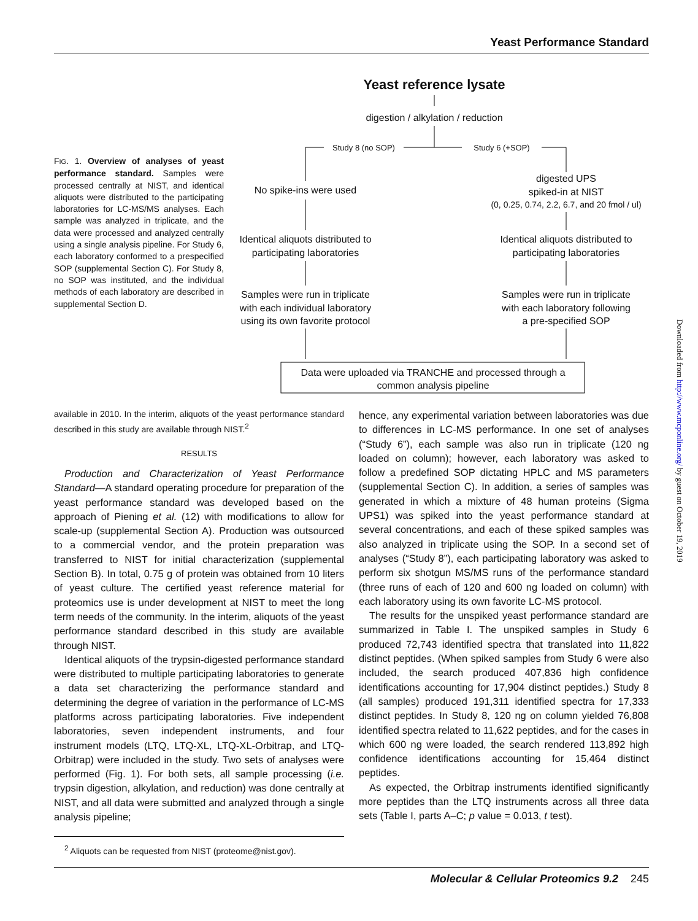Yeast Performance Standard
FIG. 1. Overview of analyses of yeast performance standard. Samples were processed centrally at NIST, and identical aliquots were distributed to the participating laboratories for LC-MS/MS analyses. Each sample was analyzed in triplicate, and the data were processed and analyzed centrally using a single analysis pipeline. For Study 6, each laboratory conformed to a prespecified SOP (supplemental Section C). For Study 8, no SOP was instituted, and the individual methods of each laboratory are described in supplemental Section D.
Yeast reference lysate
digestion / alkylation / reduction
Study 8 (no SOP)
Study 6 (+SOP)
No spike-ins were used
digested UPS
spiked-in at NIST
(0, 0.25, 0.74, 2.2, 6.7, and 20 fmol / ul)
Identical aliquots distributed to
participating laboratories
Identical aliquots distributed to
participating laboratories
Samples were run in triplicate
with each individual laboratory
using its own favorite protocol
Samples were run in triplicate
with each laboratory following
a pre-specified SOP
Data were uploaded via TRANCHE and processed through a
common analysis pipeline
available in 2010. In the interim, aliquots of the yeast performance standard described in this study are available through NIST.<sup>2</sup>
RESULTS
Production and Characterization of Yeast Performance Standard—A standard operating procedure for preparation of the yeast performance standard was developed based on the approach of Piening et al. (12) with modifications to allow for scale-up (supplemental Section A). Production was outsourced to a commercial vendor, and the protein preparation was transferred to NIST for initial characterization (supplemental Section B). In total, 0.75 g of protein was obtained from 10 liters of yeast culture. The certified yeast reference material for proteomics use is under development at NIST to meet the long term needs of the community. In the interim, aliquots of the yeast performance standard described in this study are available through NIST.
Identical aliquots of the trypsin-digested performance standard were distributed to multiple participating laboratories to generate a data set characterizing the performance standard and determining the degree of variation in the performance of LC-MS platforms across participating laboratories. Five independent laboratories, seven independent instruments, and four instrument models (LTQ, LTQ-XL, LTQ-XL-Orbitrap, and LTQ-Orbitrap) were included in the study. Two sets of analyses were performed (Fig. 1). For both sets, all sample processing (i.e. trypsin digestion, alkylation, and reduction) was done centrally at NIST, and all data were submitted and analyzed through a single analysis pipeline;
<sup>2</sup> Aliquots can be requested from NIST (proteome@nist.gov).
hence, any experimental variation between laboratories was due to differences in LC-MS performance. In one set of analyses (“Study 6”), each sample was also run in triplicate (120 ng loaded on column); however, each laboratory was asked to follow a predefined SOP dictating HPLC and MS parameters (supplemental Section C). In addition, a series of samples was generated in which a mixture of 48 human proteins (Sigma UPS1) was spiked into the yeast performance standard at several concentrations, and each of these spiked samples was also analyzed in triplicate using the SOP. In a second set of analyses (“Study 8”), each participating laboratory was asked to perform six shotgun MS/MS runs of the performance standard (three runs of each of 120 and 600 ng loaded on column) with each laboratory using its own favorite LC-MS protocol.
The results for the unspiked yeast performance standard are summarized in Table I. The unspiked samples in Study 6 produced 72,743 identified spectra that translated into 11,822 distinct peptides. (When spiked samples from Study 6 were also included, the search produced 407,836 high confidence identifications accounting for 17,904 distinct peptides.) Study 8 (all samples) produced 191,311 identified spectra for 17,333 distinct peptides. In Study 8, 120 ng on column yielded 76,808 identified spectra related to 11,622 peptides, and for the cases in which 600 ng were loaded, the search rendered 113,892 high confidence identifications accounting for 15,464 distinct peptides.
As expected, the Orbitrap instruments identified significantly more peptides than the LTQ instruments across all three data sets (Table I, parts A–C; p value = 0.013, t test).
Molecular & Cellular Proteomics 9.2 245
Downloaded from http://www.mcponline.org/ by guest on October 19, 2019